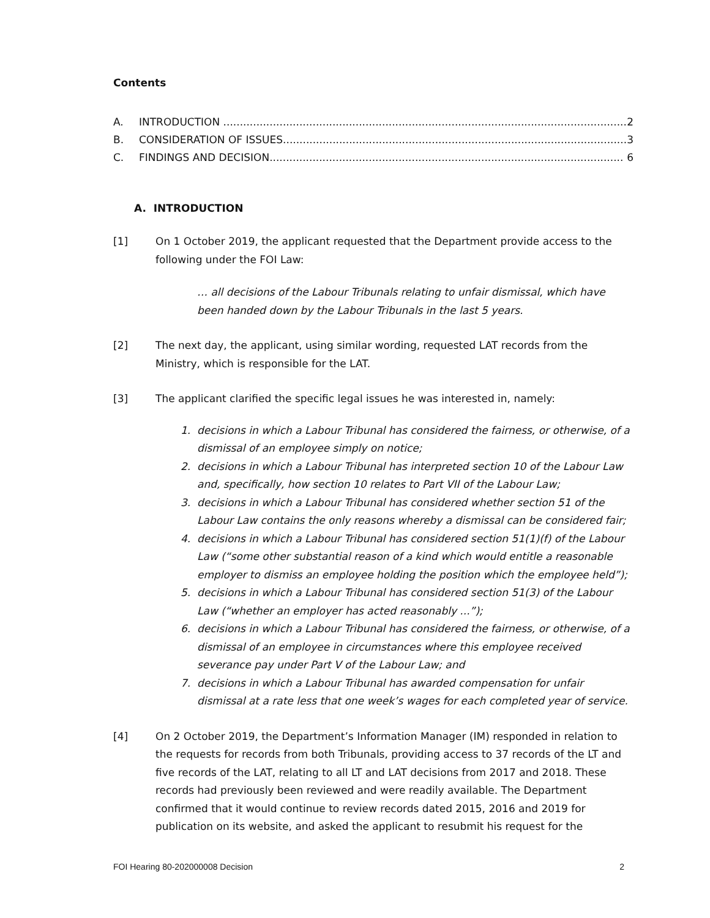Contents
A. INTRODUCTION .......................................................................................................................... 2
B. CONSIDERATION OF ISSUES........................................................................................................ 3
C. FINDINGS AND DECISION........................................................................................................... 6
A. INTRODUCTION
[1] On 1 October 2019, the applicant requested that the Department provide access to the following under the FOI Law:
… all decisions of the Labour Tribunals relating to unfair dismissal, which have been handed down by the Labour Tribunals in the last 5 years.
[2] The next day, the applicant, using similar wording, requested LAT records from the Ministry, which is responsible for the LAT.
[3] The applicant clarified the specific legal issues he was interested in, namely:
1. decisions in which a Labour Tribunal has considered the fairness, or otherwise, of a dismissal of an employee simply on notice;
2. decisions in which a Labour Tribunal has interpreted section 10 of the Labour Law and, specifically, how section 10 relates to Part VII of the Labour Law;
3. decisions in which a Labour Tribunal has considered whether section 51 of the Labour Law contains the only reasons whereby a dismissal can be considered fair;
4. decisions in which a Labour Tribunal has considered section 51(1)(f) of the Labour Law (“some other substantial reason of a kind which would entitle a reasonable employer to dismiss an employee holding the position which the employee held”);
5. decisions in which a Labour Tribunal has considered section 51(3) of the Labour Law (“whether an employer has acted reasonably ...”);
6. decisions in which a Labour Tribunal has considered the fairness, or otherwise, of a dismissal of an employee in circumstances where this employee received severance pay under Part V of the Labour Law; and
7. decisions in which a Labour Tribunal has awarded compensation for unfair dismissal at a rate less that one week’s wages for each completed year of service.
[4] On 2 October 2019, the Department’s Information Manager (IM) responded in relation to the requests for records from both Tribunals, providing access to 37 records of the LT and five records of the LAT, relating to all LT and LAT decisions from 2017 and 2018. These records had previously been reviewed and were readily available. The Department confirmed that it would continue to review records dated 2015, 2016 and 2019 for publication on its website, and asked the applicant to resubmit his request for the
FOI Hearing 80-202000008 Decision 2